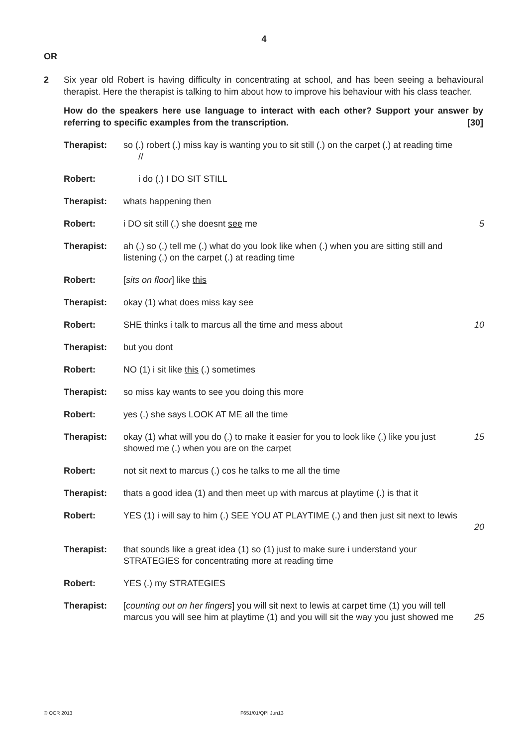4
OR
2 Six year old Robert is having difficulty in concentrating at school, and has been seeing a behavioural therapist. Here the therapist is talking to him about how to improve his behaviour with his class teacher.
How do the speakers here use language to interact with each other? Support your answer by referring to specific examples from the transcription. [30]
| Therapist: | so (.) robert (.) miss kay is wanting you to sit still (.) on the carpet (.) at reading time // | |
| Robert: | i do (.) I DO SIT STILL | |
| Therapist: | whats happening then | |
| Robert: | i DO sit still (.) she doesnt see me | 5 |
| Therapist: | ah (.) so (.) tell me (.) what do you look like when (.) when you are sitting still and listening (.) on the carpet (.) at reading time | |
| Robert: | [ sits on floor ] like this | |
| Therapist: | okay (1) what does miss kay see | |
| Robert: | SHE thinks i talk to marcus all the time and mess about | 10 |
| Therapist: | but you dont | |
| Robert: | NO (1) i sit like this (.) sometimes | |
| Therapist: | so miss kay wants to see you doing this more | |
| Robert: | yes (.) she says LOOK AT ME all the time | |
| Therapist: | okay (1) what will you do (.) to make it easier for you to look like (.) like you just showed me (.) when you are on the carpet | 15 |
| Robert: | not sit next to marcus (.) cos he talks to me all the time | |
| Therapist: | thats a good idea (1) and then meet up with marcus at playtime (.) is that it | |
| Robert: | YES (1) i will say to him (.) SEE YOU AT PLAYTIME (.) and then just sit next to lewis | 20 |
| Therapist: | that sounds like a great idea (1) so (1) just to make sure i understand your STRATEGIES for concentrating more at reading time | |
| Robert: | YES (.) my STRATEGIES | |
| Therapist: | [ counting out on her fingers ] you will sit next to lewis at carpet time (1) you will tell marcus you will see him at playtime (1) and you will sit the way you just showed me | 25 |
© OCR 2013 F651/01/QPI Jun13